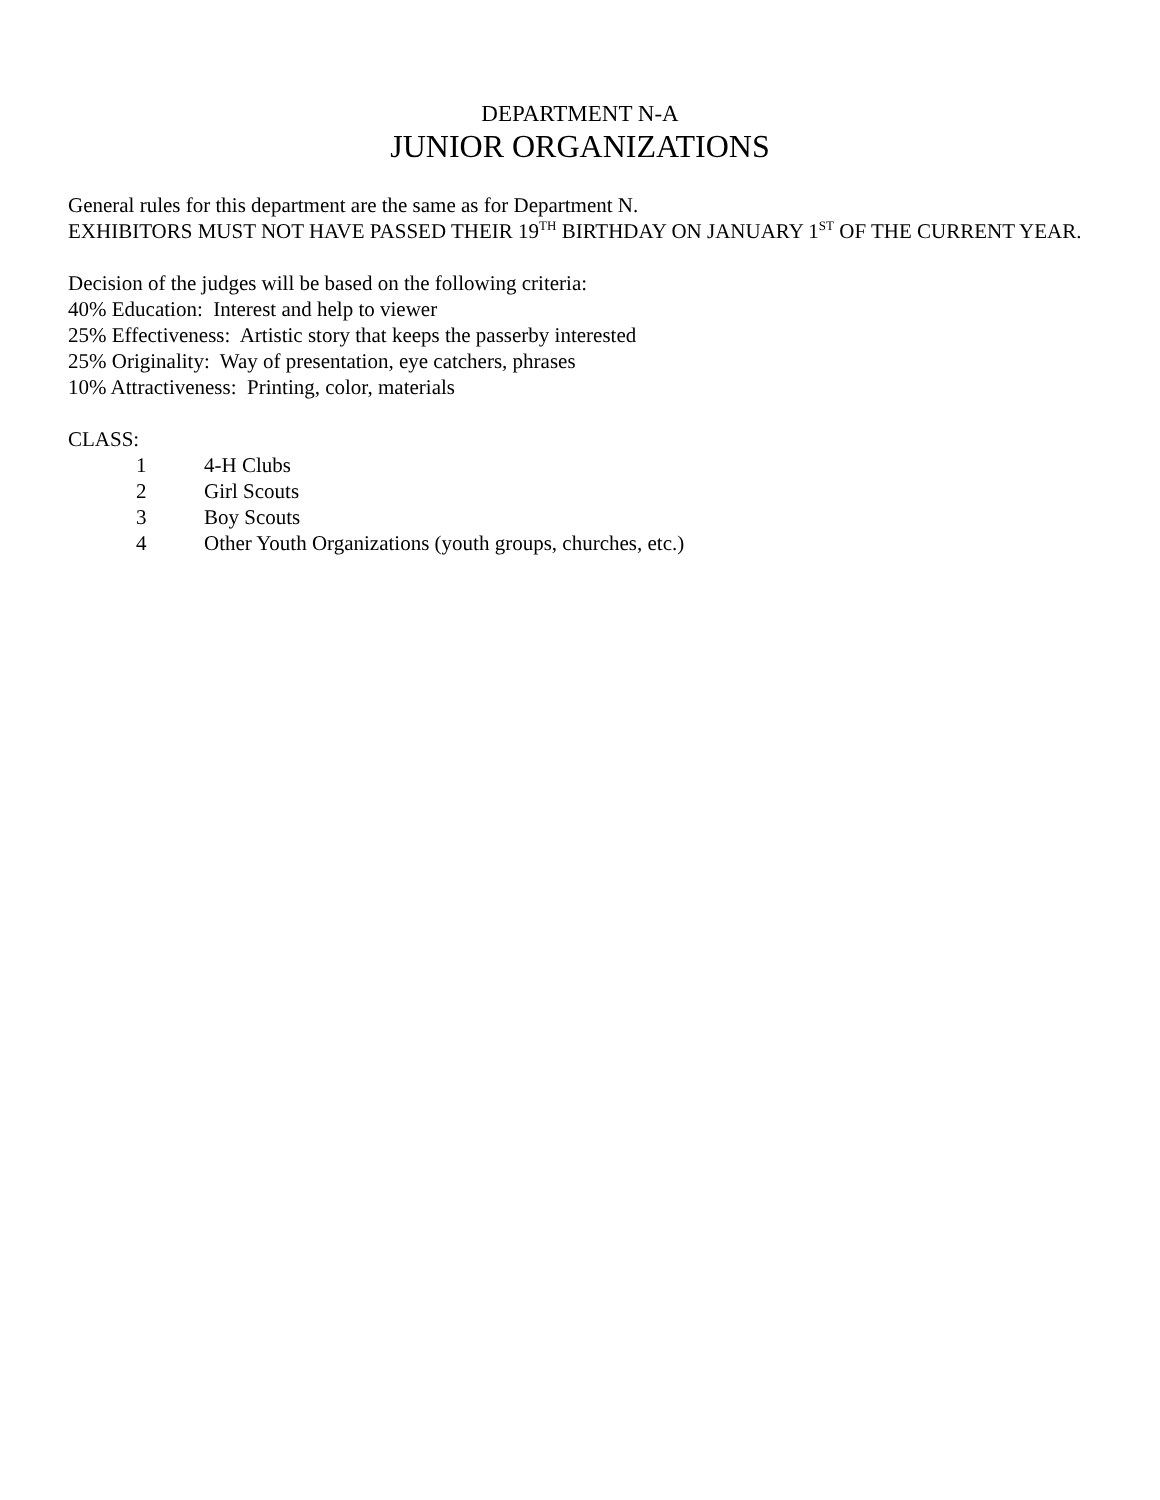DEPARTMENT N-A
JUNIOR ORGANIZATIONS
General rules for this department are the same as for Department N.
EXHIBITORS MUST NOT HAVE PASSED THEIR 19<sup>TH</sup> BIRTHDAY ON JANUARY 1<sup>ST</sup> OF THE CURRENT YEAR.
Decision of the judges will be based on the following criteria:
40% Education: Interest and help to viewer
25% Effectiveness: Artistic story that keeps the passerby interested
25% Originality: Way of presentation, eye catchers, phrases
10% Attractiveness: Printing, color, materials
CLASS:
1 4-H Clubs
2 Girl Scouts
3 Boy Scouts
4 Other Youth Organizations (youth groups, churches, etc.)